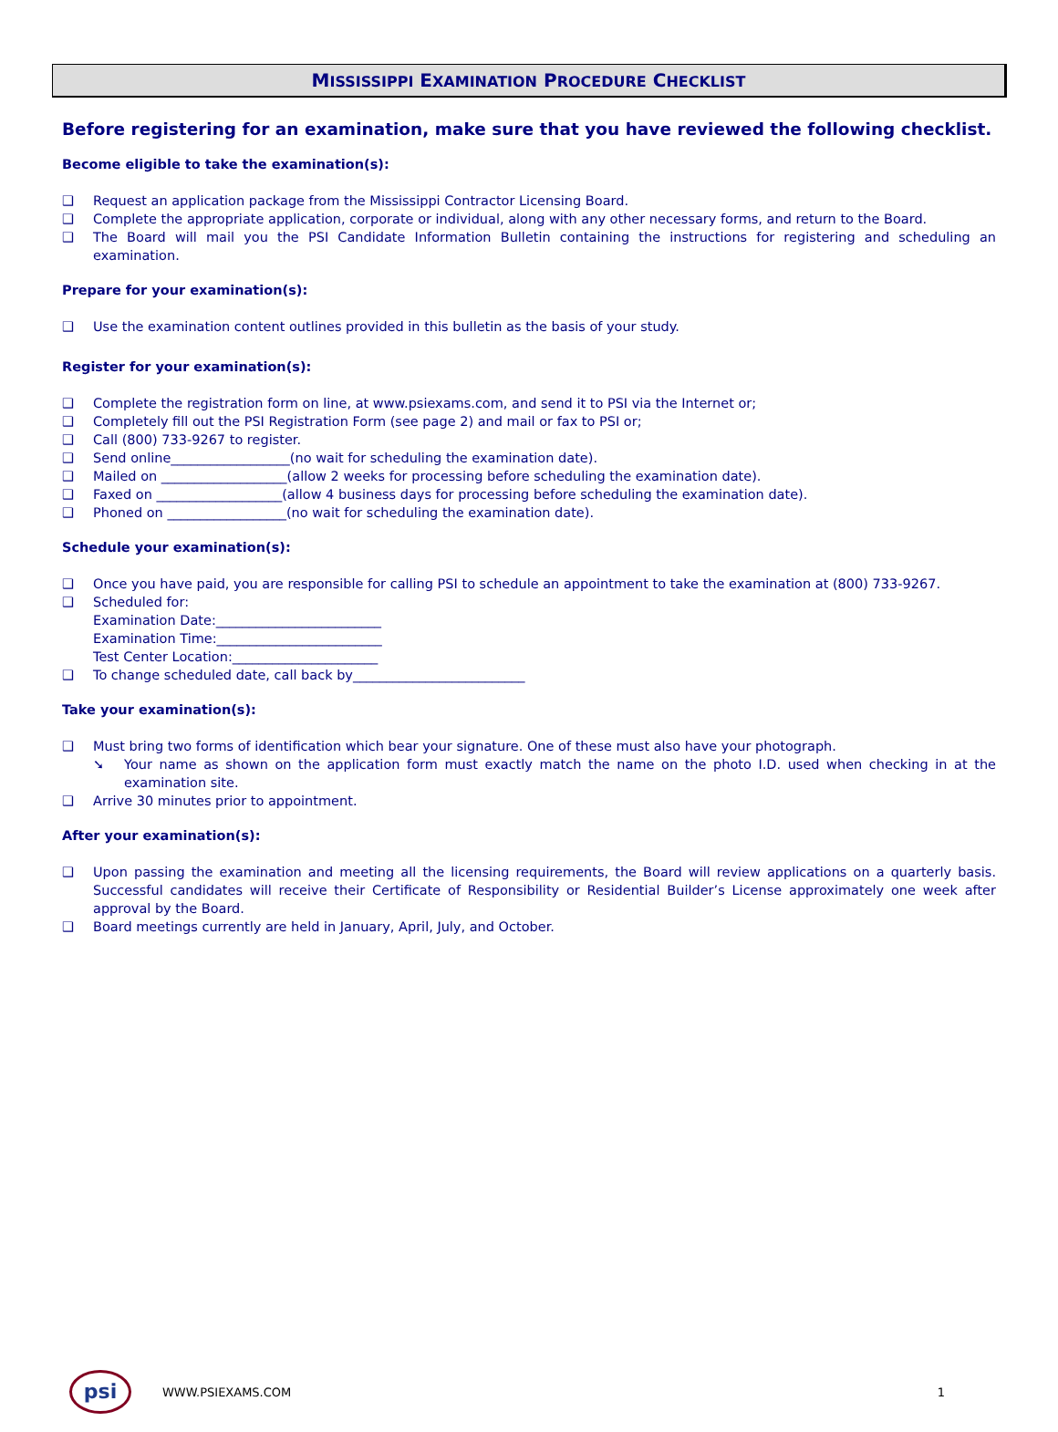MISSISSIPPI EXAMINATION PROCEDURE CHECKLIST
Before registering for an examination, make sure that you have reviewed the following checklist.
Become eligible to take the examination(s):
❑ Request an application package from the Mississippi Contractor Licensing Board.
❑ Complete the appropriate application, corporate or individual, along with any other necessary forms, and return to the Board.
❑ The Board will mail you the PSI Candidate Information Bulletin containing the instructions for registering and scheduling an examination.
Prepare for your examination(s):
❑ Use the examination content outlines provided in this bulletin as the basis of your study.
Register for your examination(s):
❑ Complete the registration form on line, at www.psiexams.com, and send it to PSI via the Internet or;
❑ Completely fill out the PSI Registration Form (see page 2) and mail or fax to PSI or;
❑ Call (800) 733-9267 to register.
❑ Send online__________________(no wait for scheduling the examination date).
❑ Mailed on ___________________(allow 2 weeks for processing before scheduling the examination date).
❑ Faxed on ___________________(allow 4 business days for processing before scheduling the examination date).
❑ Phoned on __________________(no wait for scheduling the examination date).
Schedule your examination(s):
❑ Once you have paid, you are responsible for calling PSI to schedule an appointment to take the examination at (800) 733-9267.
❑ Scheduled for:
Examination Date:_________________________
Examination Time:_________________________
Test Center Location:______________________
❑ To change scheduled date, call back by__________________________
Take your examination(s):
❑ Must bring two forms of identification which bear your signature. One of these must also have your photograph.
➘ Your name as shown on the application form must exactly match the name on the photo I.D. used when checking in at the examination site.
❑ Arrive 30 minutes prior to appointment.
After your examination(s):
❑ Upon passing the examination and meeting all the licensing requirements, the Board will review applications on a quarterly basis. Successful candidates will receive their Certificate of Responsibility or Residential Builder’s License approximately one week after approval by the Board.
❑ Board meetings currently are held in January, April, July, and October.
psi
WWW.PSIEXAMS.COM 1